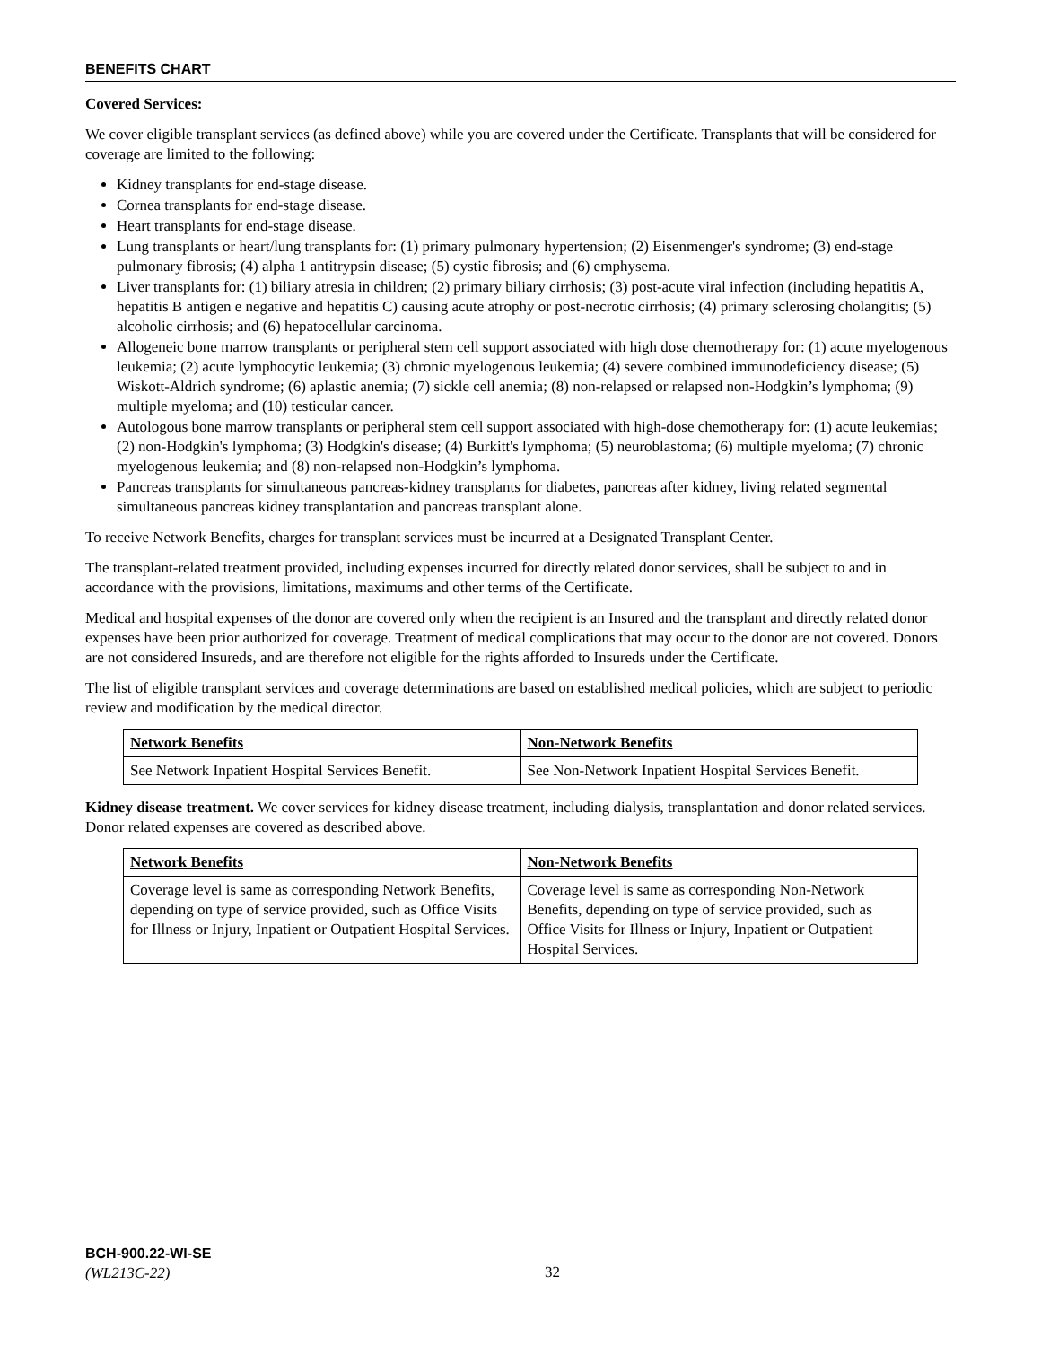BENEFITS CHART
Covered Services:
We cover eligible transplant services (as defined above) while you are covered under the Certificate. Transplants that will be considered for coverage are limited to the following:
Kidney transplants for end-stage disease.
Cornea transplants for end-stage disease.
Heart transplants for end-stage disease.
Lung transplants or heart/lung transplants for: (1) primary pulmonary hypertension; (2) Eisenmenger's syndrome; (3) end-stage pulmonary fibrosis; (4) alpha 1 antitrypsin disease; (5) cystic fibrosis; and (6) emphysema.
Liver transplants for: (1) biliary atresia in children; (2) primary biliary cirrhosis; (3) post-acute viral infection (including hepatitis A, hepatitis B antigen e negative and hepatitis C) causing acute atrophy or post-necrotic cirrhosis; (4) primary sclerosing cholangitis; (5) alcoholic cirrhosis; and (6) hepatocellular carcinoma.
Allogeneic bone marrow transplants or peripheral stem cell support associated with high dose chemotherapy for: (1) acute myelogenous leukemia; (2) acute lymphocytic leukemia; (3) chronic myelogenous leukemia; (4) severe combined immunodeficiency disease; (5) Wiskott-Aldrich syndrome; (6) aplastic anemia; (7) sickle cell anemia; (8) non-relapsed or relapsed non-Hodgkin’s lymphoma; (9) multiple myeloma; and (10) testicular cancer.
Autologous bone marrow transplants or peripheral stem cell support associated with high-dose chemotherapy for: (1) acute leukemias; (2) non-Hodgkin's lymphoma; (3) Hodgkin's disease; (4) Burkitt's lymphoma; (5) neuroblastoma; (6) multiple myeloma; (7) chronic myelogenous leukemia; and (8) non-relapsed non-Hodgkin’s lymphoma.
Pancreas transplants for simultaneous pancreas-kidney transplants for diabetes, pancreas after kidney, living related segmental simultaneous pancreas kidney transplantation and pancreas transplant alone.
To receive Network Benefits, charges for transplant services must be incurred at a Designated Transplant Center.
The transplant-related treatment provided, including expenses incurred for directly related donor services, shall be subject to and in accordance with the provisions, limitations, maximums and other terms of the Certificate.
Medical and hospital expenses of the donor are covered only when the recipient is an Insured and the transplant and directly related donor expenses have been prior authorized for coverage. Treatment of medical complications that may occur to the donor are not covered. Donors are not considered Insureds, and are therefore not eligible for the rights afforded to Insureds under the Certificate.
The list of eligible transplant services and coverage determinations are based on established medical policies, which are subject to periodic review and modification by the medical director.
| Network Benefits | Non-Network Benefits |
| --- | --- |
| See Network Inpatient Hospital Services Benefit. | See Non-Network Inpatient Hospital Services Benefit. |
Kidney disease treatment. We cover services for kidney disease treatment, including dialysis, transplantation and donor related services. Donor related expenses are covered as described above.
| Network Benefits | Non-Network Benefits |
| --- | --- |
| Coverage level is same as corresponding Network Benefits, depending on type of service provided, such as Office Visits for Illness or Injury, Inpatient or Outpatient Hospital Services. | Coverage level is same as corresponding Non-Network Benefits, depending on type of service provided, such as Office Visits for Illness or Injury, Inpatient or Outpatient Hospital Services. |
BCH-900.22-WI-SE
(WL213C-22)
32